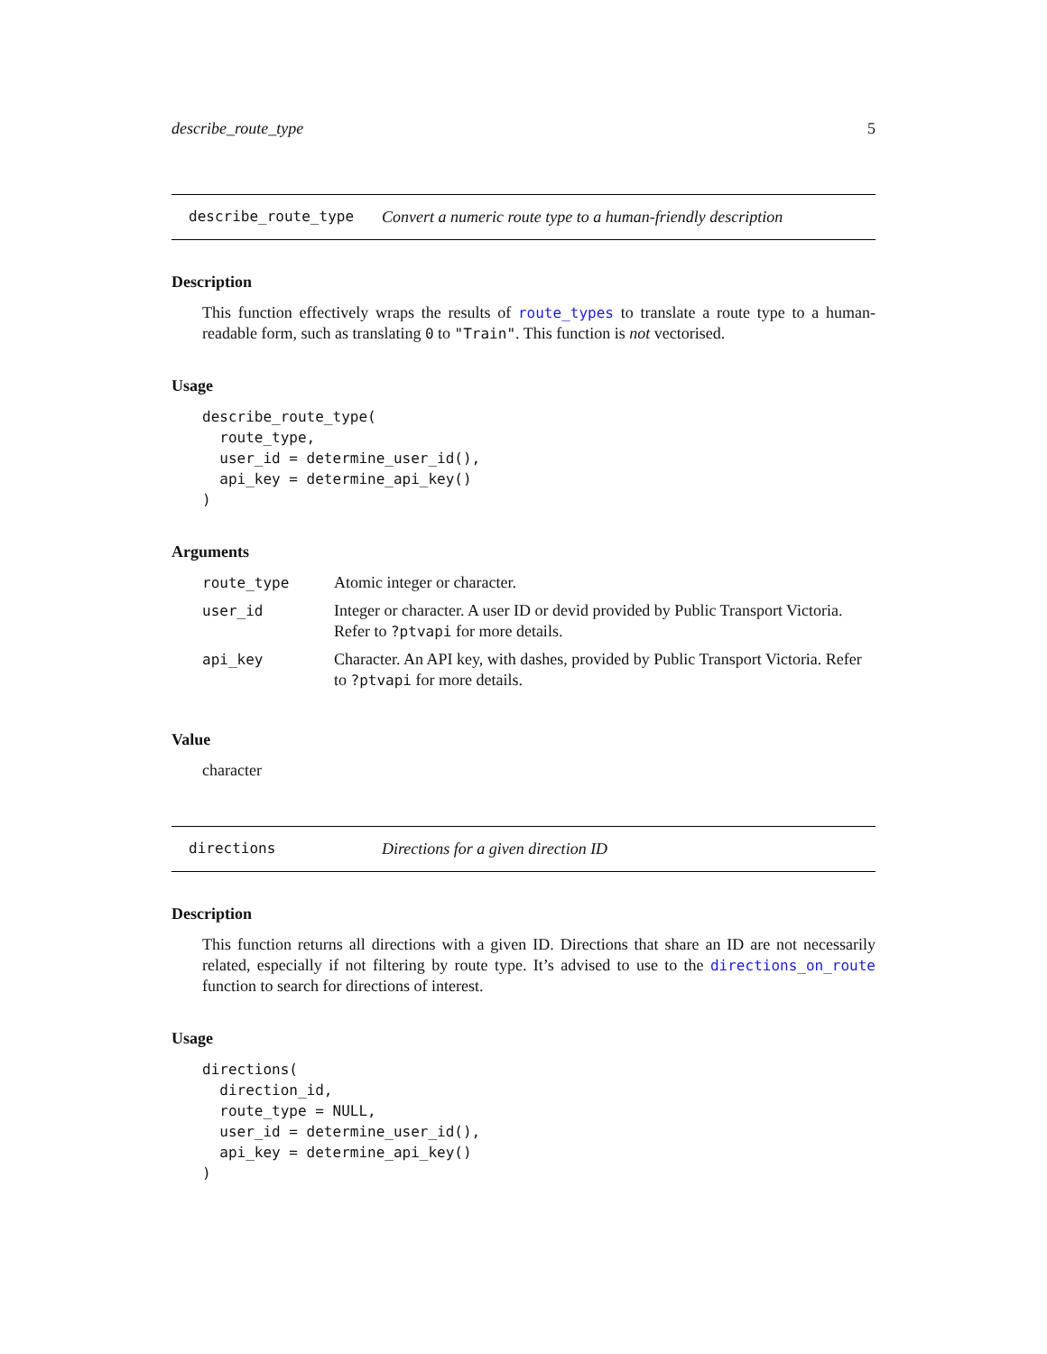describe_route_type 5
describe_route_type Convert a numeric route type to a human-friendly description
Description
This function effectively wraps the results of route_types to translate a route type to a human-readable form, such as translating 0 to "Train". This function is not vectorised.
Usage
describe_route_type(
  route_type,
  user_id = determine_user_id(),
  api_key = determine_api_key()
)
Arguments
| route_type | Atomic integer or character. |
| user_id | Integer or character. A user ID or devid provided by Public Transport Victoria. Refer to ?ptvapi for more details. |
| api_key | Character. An API key, with dashes, provided by Public Transport Victoria. Refer to ?ptvapi for more details. |
Value
character
directions Directions for a given direction ID
Description
This function returns all directions with a given ID. Directions that share an ID are not necessarily related, especially if not filtering by route type. It’s advised to use to the directions_on_route function to search for directions of interest.
Usage
directions(
  direction_id,
  route_type = NULL,
  user_id = determine_user_id(),
  api_key = determine_api_key()
)